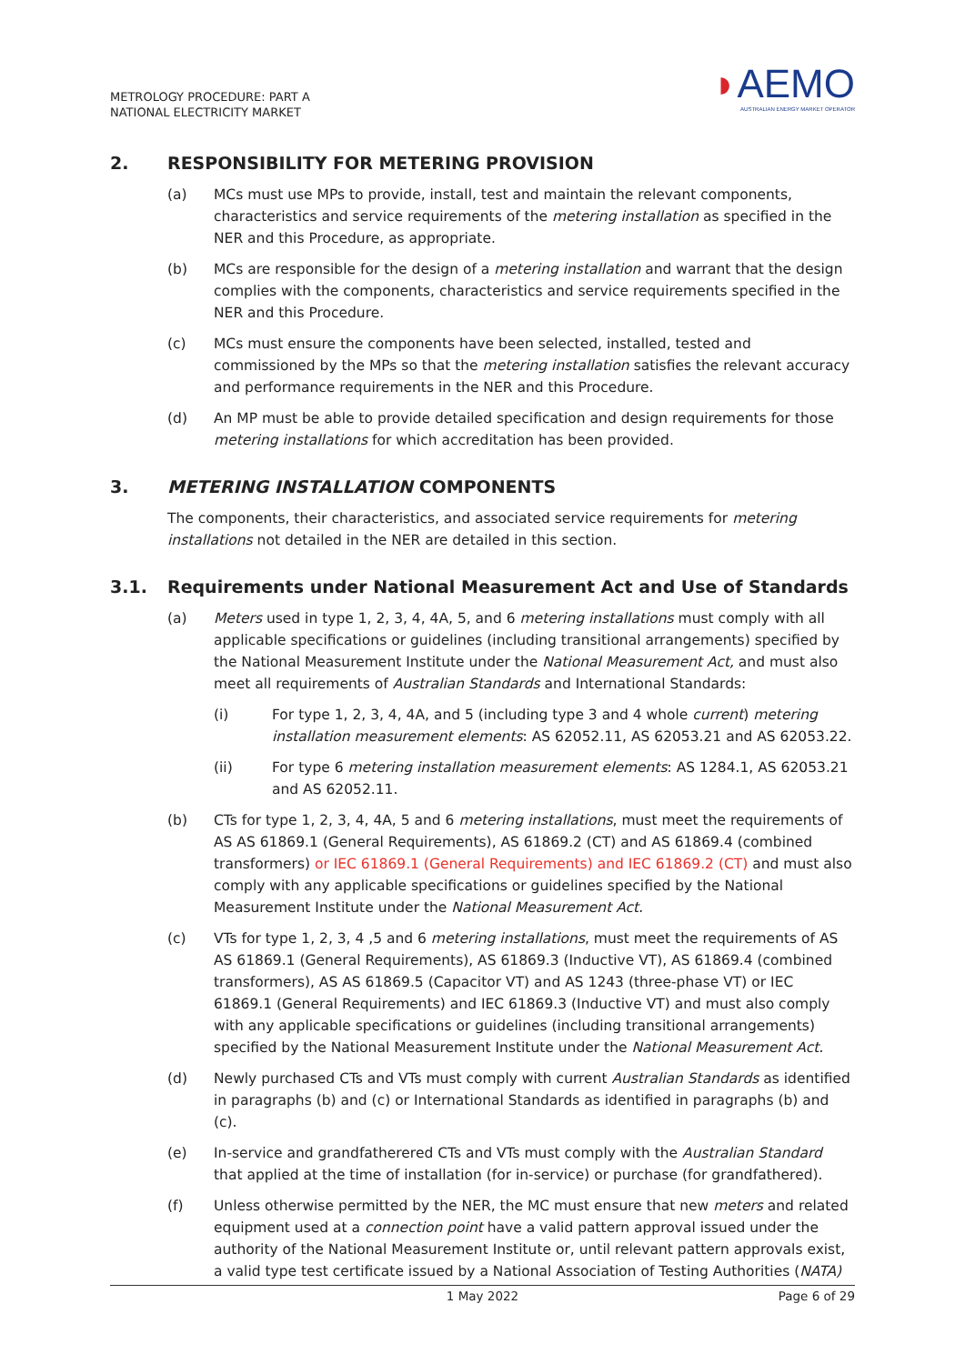METROLOGY PROCEDURE: PART A
NATIONAL ELECTRICITY MARKET
◗AEMO
AUSTRALIAN ENERGY MARKET OPERATOR
2. RESPONSIBILITY FOR METERING PROVISION
(a) MCs must use MPs to provide, install, test and maintain the relevant components, characteristics and service requirements of the metering installation as specified in the NER and this Procedure, as appropriate.
(b) MCs are responsible for the design of a metering installation and warrant that the design complies with the components, characteristics and service requirements specified in the NER and this Procedure.
(c) MCs must ensure the components have been selected, installed, tested and commissioned by the MPs so that the metering installation satisfies the relevant accuracy and performance requirements in the NER and this Procedure.
(d) An MP must be able to provide detailed specification and design requirements for those metering installations for which accreditation has been provided.
3. METERING INSTALLATION COMPONENTS
The components, their characteristics, and associated service requirements for metering installations not detailed in the NER are detailed in this section.
3.1. Requirements under National Measurement Act and Use of Standards
(a) Meters used in type 1, 2, 3, 4, 4A, 5, and 6 metering installations must comply with all applicable specifications or guidelines (including transitional arrangements) specified by the National Measurement Institute under the National Measurement Act, and must also meet all requirements of Australian Standards and International Standards:
(i) For type 1, 2, 3, 4, 4A, and 5 (including type 3 and 4 whole current) metering installation measurement elements: AS 62052.11, AS 62053.21 and AS 62053.22.
(ii) For type 6 metering installation measurement elements: AS 1284.1, AS 62053.21 and AS 62052.11.
(b) CTs for type 1, 2, 3, 4, 4A, 5 and 6 metering installations, must meet the requirements of AS AS 61869.1 (General Requirements), AS 61869.2 (CT) and AS 61869.4 (combined transformers) or IEC 61869.1 (General Requirements) and IEC 61869.2 (CT) and must also comply with any applicable specifications or guidelines specified by the National Measurement Institute under the National Measurement Act.
(c) VTs for type 1, 2, 3, 4 ,5 and 6 metering installations, must meet the requirements of AS AS 61869.1 (General Requirements), AS 61869.3 (Inductive VT), AS 61869.4 (combined transformers), AS AS 61869.5 (Capacitor VT) and AS 1243 (three-phase VT) or IEC 61869.1 (General Requirements) and IEC 61869.3 (Inductive VT) and must also comply with any applicable specifications or guidelines (including transitional arrangements) specified by the National Measurement Institute under the National Measurement Act.
(d) Newly purchased CTs and VTs must comply with current Australian Standards as identified in paragraphs (b) and (c) or International Standards as identified in paragraphs (b) and (c).
(e) In-service and grandfatherered CTs and VTs must comply with the Australian Standard that applied at the time of installation (for in-service) or purchase (for grandfathered).
(f) Unless otherwise permitted by the NER, the MC must ensure that new meters and related equipment used at a connection point have a valid pattern approval issued under the authority of the National Measurement Institute or, until relevant pattern approvals exist, a valid type test certificate issued by a National Association of Testing Authorities (NATA)
1 May 2022 Page 6 of 29